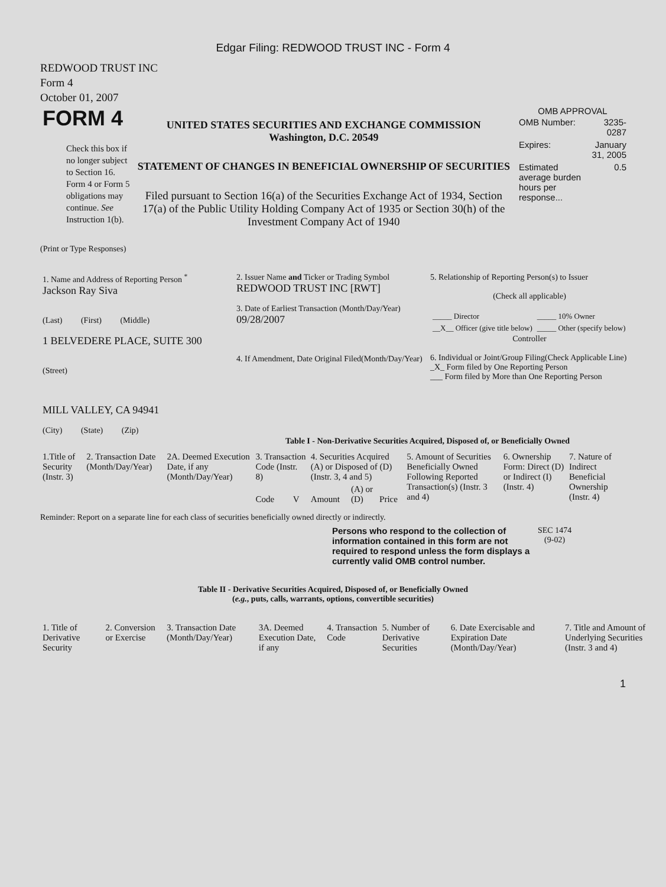Edgar Filing: REDWOOD TRUST INC - Form 4
REDWOOD TRUST INC
Form 4
October 01, 2007
| FORM 4 Check this box if no longer subject to Section 16. Form 4 or Form 5 obligations may continue. See Instruction 1(b). | UNITED STATES SECURITIES AND EXCHANGE COMMISSION Washington, D.C. 20549 STATEMENT OF CHANGES IN BENEFICIAL OWNERSHIP OF SECURITIES Filed pursuant to Section 16(a) of the Securities Exchange Act of 1934, Section 17(a) of the Public Utility Holding Company Act of 1935 or Section 30(h) of the Investment Company Act of 1940 | OMB APPROVAL / OMB Number: / 3235-0287 / / Expires: / January 31, 2005 / / Estimated average burden hours per response... / 0.5 / |
(Print or Type Responses)
| 1. Name and Address of Reporting Person <sup>*</sup> Jackson Ray Siva (Last) (First) (Middle) 1 BELVEDERE PLACE, SUITE 300 (Street) MILL VALLEY, CA 94941 (City) (State) (Zip) | 2. Issuer Name and Ticker or Trading Symbol REDWOOD TRUST INC [RWT] 3. Date of Earliest Transaction (Month/Day/Year) 09/28/2007 4. If Amendment, Date Original Filed(Month/Day/Year) | 5. Relationship of Reporting Person(s) to Issuer (Check all applicable) / _____ Director / _____ 10% Owner / / __X__ Officer (give title below) / _____ Other (specify below) / Controller 6. Individual or Joint/Group Filing(Check Applicable Line) _X_ Form filed by One Reporting Person ___ Form filed by More than One Reporting Person |
Table I - Non-Derivative Securities Acquired, Disposed of, or Beneficially Owned
| 1.Title of Security (Instr. 3) | 2. Transaction Date (Month/Day/Year) | 2A. Deemed Execution Date, if any (Month/Day/Year) | 3. Transaction Code (Instr. 8) | | 4. Securities Acquired (A) or Disposed of (D) (Instr. 3, 4 and 5) | | | 5. Amount of Securities Beneficially Owned Following Reported Transaction(s) (Instr. 3 and 4) | 6. Ownership Form: Direct (D) or Indirect (I) (Instr. 4) | 7. Nature of Indirect Beneficial Ownership (Instr. 4) |
| --- | --- | --- | --- | --- | --- | --- | --- | --- | --- | --- |
| | | | Code | V | Amount | (A) or (D) | Price | | | |
Reminder: Report on a separate line for each class of securities beneficially owned directly or indirectly.
| Persons who respond to the collection of information contained in this form are not required to respond unless the form displays a currently valid OMB control number. | SEC 1474 (9-02) |
Table II - Derivative Securities Acquired, Disposed of, or Beneficially Owned
(e.g., puts, calls, warrants, options, convertible securities)
| 1. Title of Derivative Security | 2. Conversion or Exercise | 3. Transaction Date (Month/Day/Year) | 3A. Deemed Execution Date, if any | 4. Transaction Code | 5. Number of Derivative Securities | 6. Date Exercisable and Expiration Date (Month/Day/Year) | 7. Title and Amount of Underlying Securities (Instr. 3 and 4) |
| --- | --- | --- | --- | --- | --- | --- | --- |
1